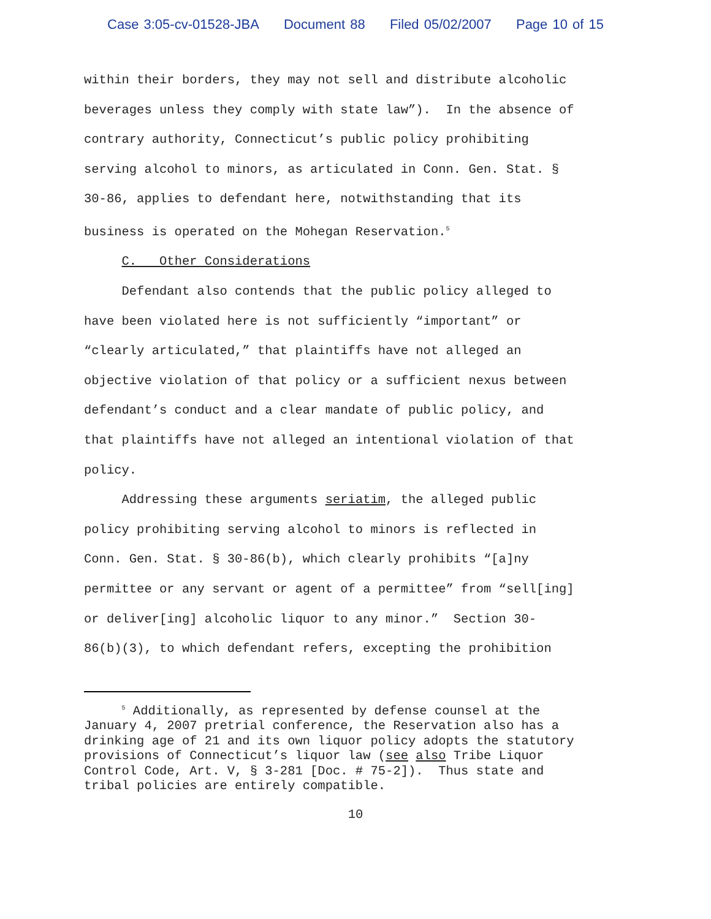Case 3:05-cv-01528-JBA Document 88 Filed 05/02/2007 Page 10 of 15
within their borders, they may not sell and distribute alcoholic beverages unless they comply with state law”). In the absence of contrary authority, Connecticut’s public policy prohibiting serving alcohol to minors, as articulated in Conn. Gen. Stat. § 30-86, applies to defendant here, notwithstanding that its business is operated on the Mohegan Reservation.<sup>5</sup> C. Other Considerations Defendant also contends that the public policy alleged to have been violated here is not sufficiently “important” or “clearly articulated,” that plaintiffs have not alleged an objective violation of that policy or a sufficient nexus between defendant’s conduct and a clear mandate of public policy, and that plaintiffs have not alleged an intentional violation of that policy. Addressing these arguments seriatim, the alleged public policy prohibiting serving alcohol to minors is reflected in Conn. Gen. Stat. § 30-86(b), which clearly prohibits “[a]ny permittee or any servant or agent of a permittee” from “sell[ing] or deliver[ing] alcoholic liquor to any minor.” Section 30- 86(b)(3), to which defendant refers, excepting the prohibition
<sup>5</sup> Additionally, as represented by defense counsel at the January 4, 2007 pretrial conference, the Reservation also has a drinking age of 21 and its own liquor policy adopts the statutory provisions of Connecticut’s liquor law (see also Tribe Liquor Control Code, Art. V, § 3-281 [Doc. # 75-2]). Thus state and tribal policies are entirely compatible.
10